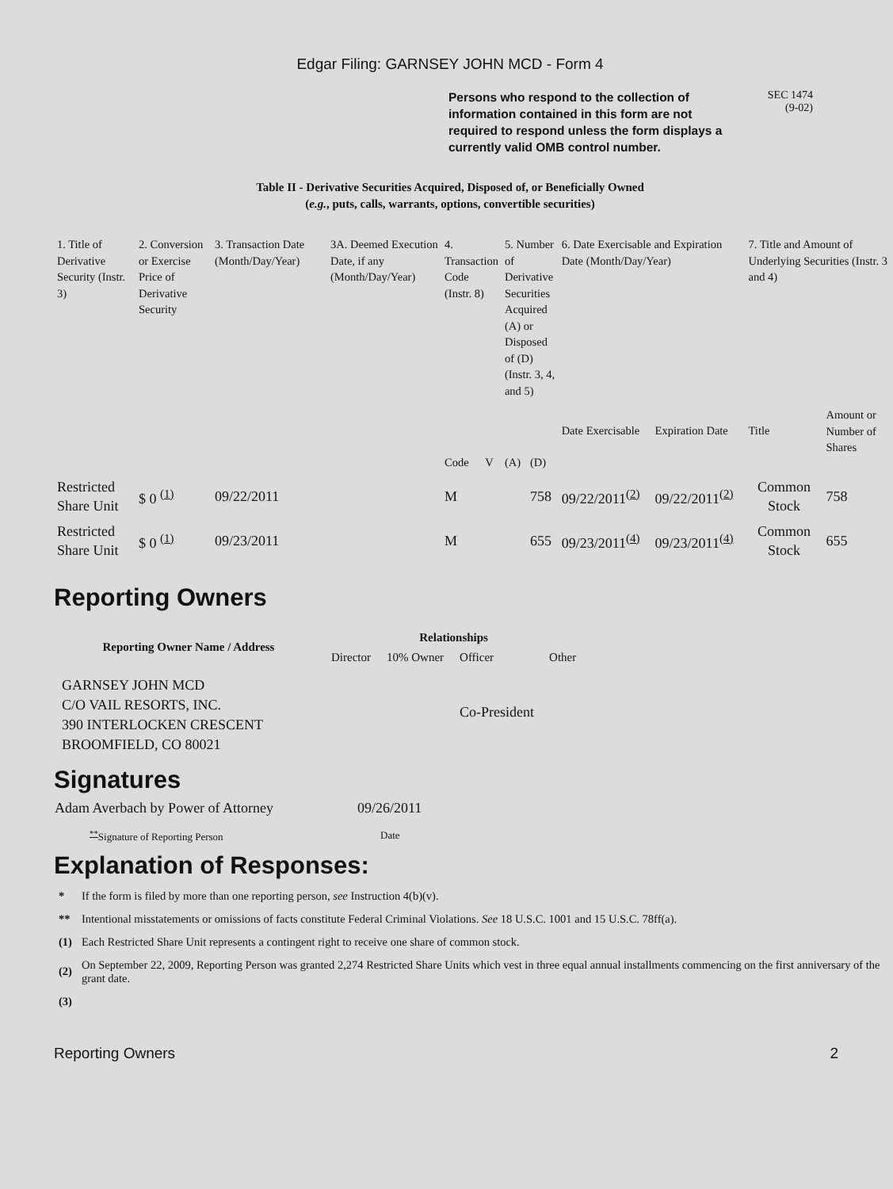Edgar Filing: GARNSEY JOHN MCD - Form 4
Persons who respond to the collection of information contained in this form are not required to respond unless the form displays a currently valid OMB control number.
SEC 1474
(9-02)
Table II - Derivative Securities Acquired, Disposed of, or Beneficially Owned
(e.g., puts, calls, warrants, options, convertible securities)
| 1. Title of Derivative Security (Instr. 3) | 2. Conversion or Exercise Price of Derivative Security | 3. Transaction Date (Month/Day/Year) | 3A. Deemed Execution Date, if any (Month/Day/Year) | 4. Transaction Code (Instr. 8) | | 5. Number of Derivative Securities Acquired (A) or Disposed of (D) (Instr. 3, 4, and 5) | | 6. Date Exercisable and Expiration Date (Month/Day/Year) | | 7. Title and Amount of Underlying Securities (Instr. 3 and 4) | |
| | | | | Code | V | (A) | (D) | Date Exercisable | Expiration Date | Title | Amount or Number of Shares |
| Restricted Share Unit | $ 0 <sup>(1)</sup> | 09/22/2011 | | M | | | 758 | 09/22/2011<sup>(2)</sup> | 09/22/2011<sup>(2)</sup> | Common Stock | 758 |
| Restricted Share Unit | $ 0 <sup>(1)</sup> | 09/23/2011 | | M | | | 655 | 09/23/2011<sup>(4)</sup> | 09/23/2011<sup>(4)</sup> | Common Stock | 655 |
Reporting Owners
| Reporting Owner Name / Address | Relationships | | | |
| --- | --- | --- | --- | --- |
| | Director | 10% Owner | Officer | Other |
| GARNSEY JOHN MCD C/O VAIL RESORTS, INC. 390 INTERLOCKEN CRESCENT BROOMFIELD, CO 80021 | | | Co-President | |
Signatures
| Adam Averbach by Power of Attorney | 09/26/2011 |
| <sup>**</sup> Signature of Reporting Person | Date |
Explanation of Responses:
| * | If the form is filed by more than one reporting person, see Instruction 4(b)(v). |
| ** | Intentional misstatements or omissions of facts constitute Federal Criminal Violations. See 18 U.S.C. 1001 and 15 U.S.C. 78ff(a). |
| (1) | Each Restricted Share Unit represents a contingent right to receive one share of common stock. |
| (2) | On September 22, 2009, Reporting Person was granted 2,274 Restricted Share Units which vest in three equal annual installments commencing on the first anniversary of the grant date. |
| (3) | |
Reporting Owners 2